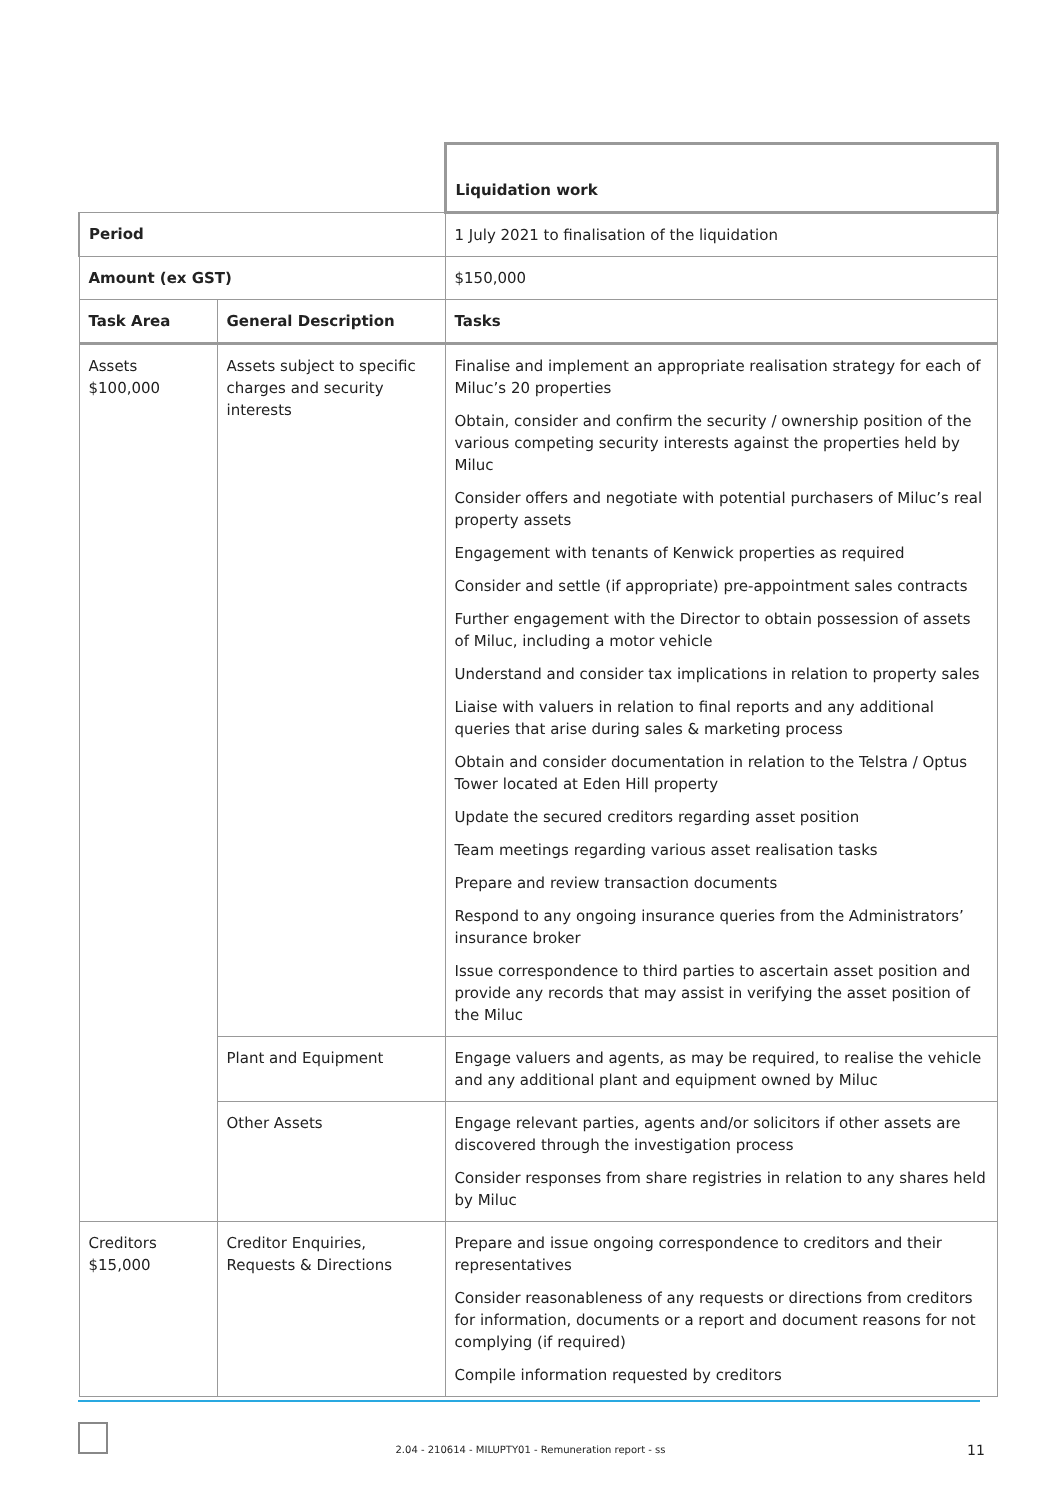| | | Liquidation work |
| Period | | 1 July 2021 to finalisation of the liquidation |
| Amount (ex GST) | | $150,000 |
| Task Area | General Description | Tasks |
| Assets $100,000 | Assets subject to specific charges and security interests | Finalise and implement an appropriate realisation strategy for each of Miluc’s 20 properties Obtain, consider and confirm the security / ownership position of the various competing security interests against the properties held by Miluc Consider offers and negotiate with potential purchasers of Miluc’s real property assets Engagement with tenants of Kenwick properties as required Consider and settle (if appropriate) pre-appointment sales contracts Further engagement with the Director to obtain possession of assets of Miluc, including a motor vehicle Understand and consider tax implications in relation to property sales Liaise with valuers in relation to final reports and any additional queries that arise during sales & marketing process Obtain and consider documentation in relation to the Telstra / Optus Tower located at Eden Hill property Update the secured creditors regarding asset position Team meetings regarding various asset realisation tasks Prepare and review transaction documents Respond to any ongoing insurance queries from the Administrators’ insurance broker Issue correspondence to third parties to ascertain asset position and provide any records that may assist in verifying the asset position of the Miluc |
| | Plant and Equipment | Engage valuers and agents, as may be required, to realise the vehicle and any additional plant and equipment owned by Miluc |
| | Other Assets | Engage relevant parties, agents and/or solicitors if other assets are discovered through the investigation process Consider responses from share registries in relation to any shares held by Miluc |
| Creditors $15,000 | Creditor Enquiries, Requests & Directions | Prepare and issue ongoing correspondence to creditors and their representatives Consider reasonableness of any requests or directions from creditors for information, documents or a report and document reasons for not complying (if required) Compile information requested by creditors |
2.04 - 210614 - MILUPTY01 - Remuneration report - ss 11